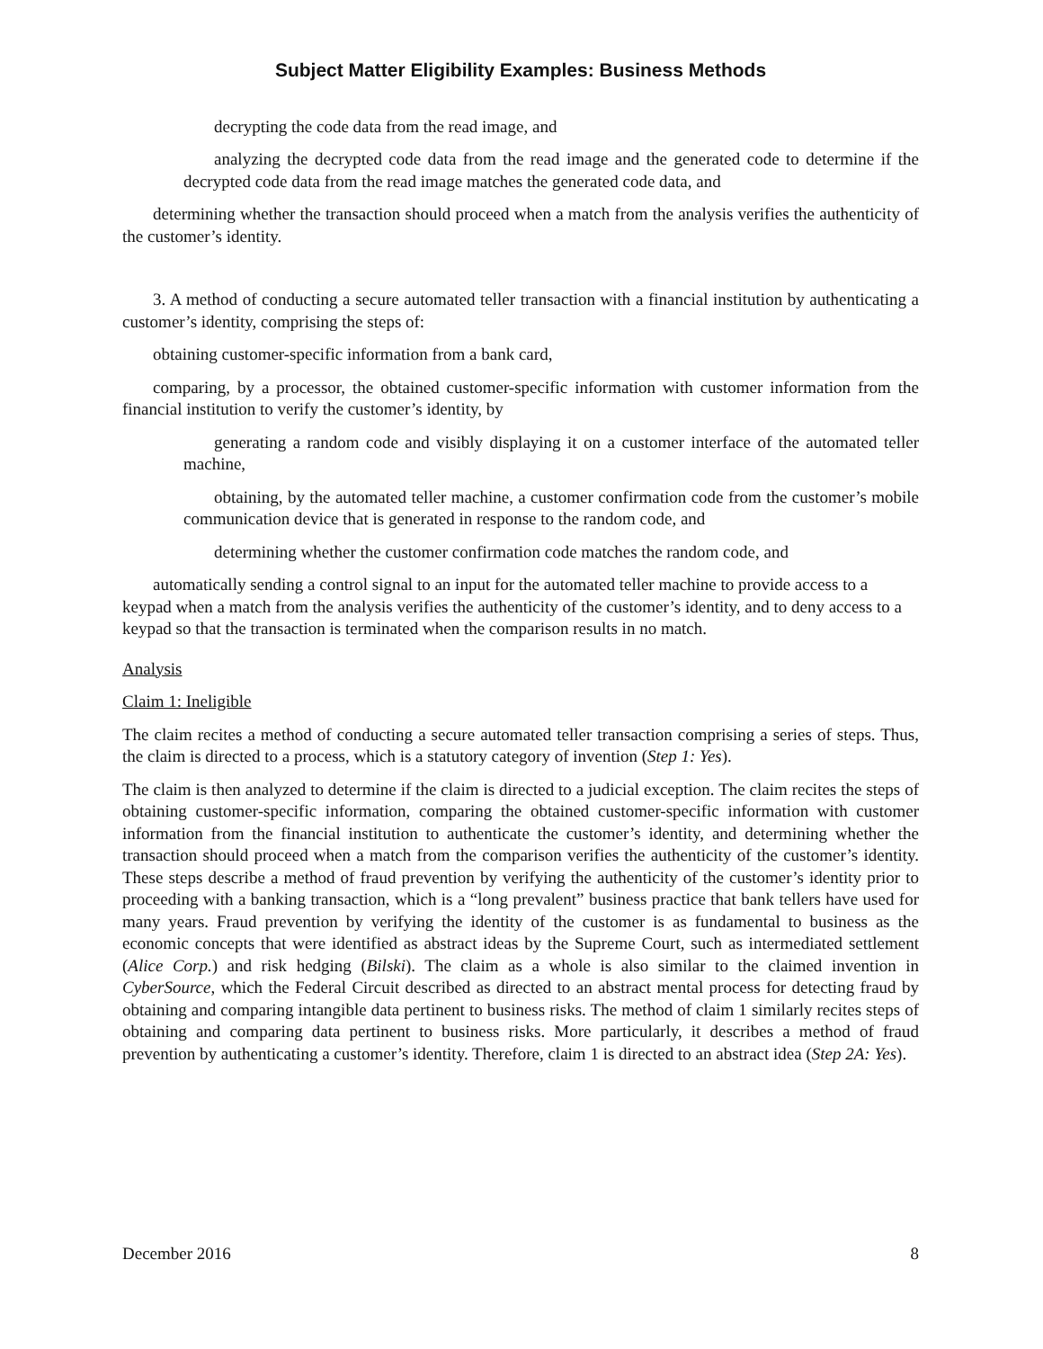Subject Matter Eligibility Examples: Business Methods
decrypting the code data from the read image, and
analyzing the decrypted code data from the read image and the generated code to determine if the decrypted code data from the read image matches the generated code data, and
determining whether the transaction should proceed when a match from the analysis verifies the authenticity of the customer’s identity.
3. A method of conducting a secure automated teller transaction with a financial institution by authenticating a customer’s identity, comprising the steps of:
obtaining customer-specific information from a bank card,
comparing, by a processor, the obtained customer-specific information with customer information from the financial institution to verify the customer’s identity, by
generating a random code and visibly displaying it on a customer interface of the automated teller machine,
obtaining, by the automated teller machine, a customer confirmation code from the customer’s mobile communication device that is generated in response to the random code, and
determining whether the customer confirmation code matches the random code, and
automatically sending a control signal to an input for the automated teller machine to provide access to a keypad when a match from the analysis verifies the authenticity of the customer’s identity, and to deny access to a keypad so that the transaction is terminated when the comparison results in no match.
Analysis
Claim 1: Ineligible
The claim recites a method of conducting a secure automated teller transaction comprising a series of steps. Thus, the claim is directed to a process, which is a statutory category of invention (Step 1: Yes).
The claim is then analyzed to determine if the claim is directed to a judicial exception. The claim recites the steps of obtaining customer-specific information, comparing the obtained customer-specific information with customer information from the financial institution to authenticate the customer’s identity, and determining whether the transaction should proceed when a match from the comparison verifies the authenticity of the customer’s identity. These steps describe a method of fraud prevention by verifying the authenticity of the customer’s identity prior to proceeding with a banking transaction, which is a “long prevalent” business practice that bank tellers have used for many years. Fraud prevention by verifying the identity of the customer is as fundamental to business as the economic concepts that were identified as abstract ideas by the Supreme Court, such as intermediated settlement (Alice Corp.) and risk hedging (Bilski). The claim as a whole is also similar to the claimed invention in CyberSource, which the Federal Circuit described as directed to an abstract mental process for detecting fraud by obtaining and comparing intangible data pertinent to business risks. The method of claim 1 similarly recites steps of obtaining and comparing data pertinent to business risks. More particularly, it describes a method of fraud prevention by authenticating a customer’s identity. Therefore, claim 1 is directed to an abstract idea (Step 2A: Yes).
December 2016 8